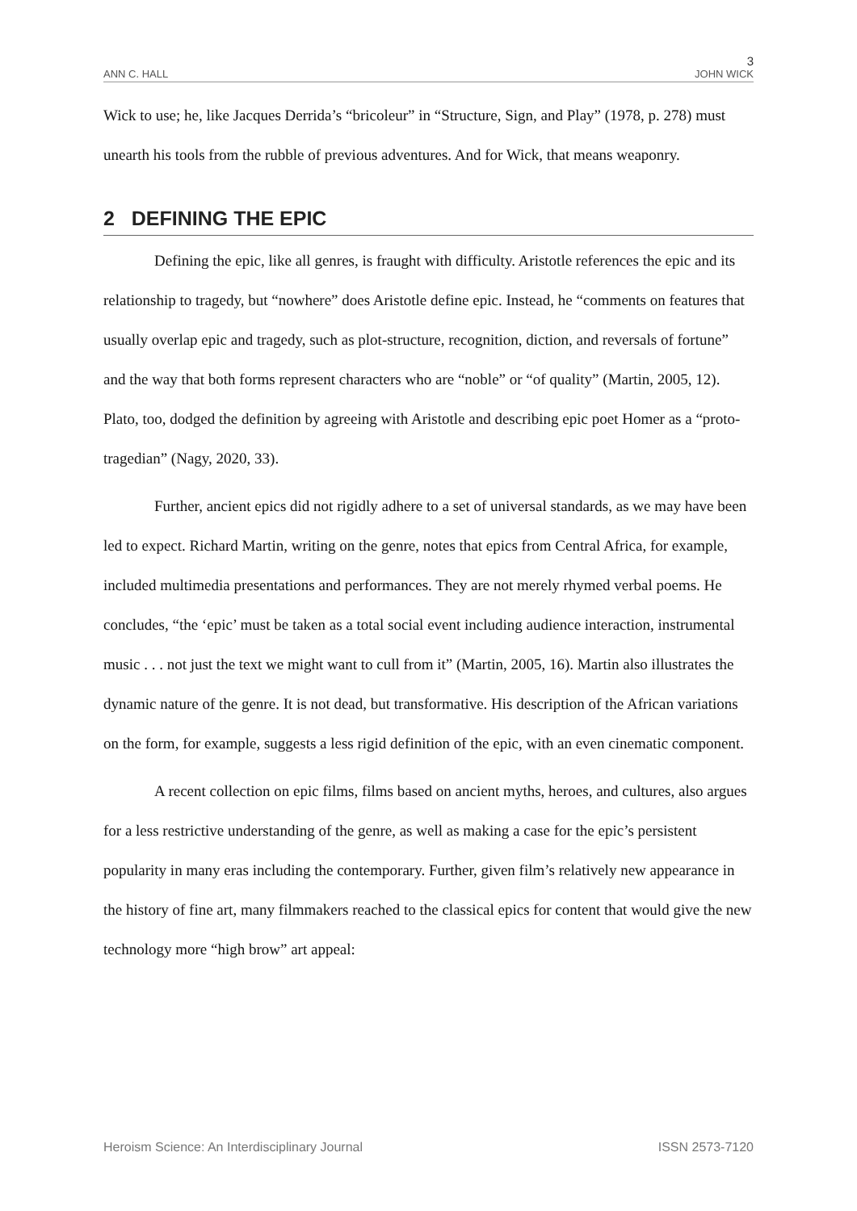3
ANN C. HALL JOHN WICK
Wick to use; he, like Jacques Derrida’s “bricoleur” in “Structure, Sign, and Play” (1978, p. 278) must unearth his tools from the rubble of previous adventures. And for Wick, that means weaponry.
2 DEFINING THE EPIC
Defining the epic, like all genres, is fraught with difficulty. Aristotle references the epic and its relationship to tragedy, but “nowhere” does Aristotle define epic. Instead, he “comments on features that usually overlap epic and tragedy, such as plot-structure, recognition, diction, and reversals of fortune” and the way that both forms represent characters who are “noble” or “of quality” (Martin, 2005, 12). Plato, too, dodged the definition by agreeing with Aristotle and describing epic poet Homer as a “proto-tragedian” (Nagy, 2020, 33).
Further, ancient epics did not rigidly adhere to a set of universal standards, as we may have been led to expect. Richard Martin, writing on the genre, notes that epics from Central Africa, for example, included multimedia presentations and performances. They are not merely rhymed verbal poems. He concludes, “the ‘epic’ must be taken as a total social event including audience interaction, instrumental music . . . not just the text we might want to cull from it” (Martin, 2005, 16). Martin also illustrates the dynamic nature of the genre. It is not dead, but transformative. His description of the African variations on the form, for example, suggests a less rigid definition of the epic, with an even cinematic component.
A recent collection on epic films, films based on ancient myths, heroes, and cultures, also argues for a less restrictive understanding of the genre, as well as making a case for the epic’s persistent popularity in many eras including the contemporary. Further, given film’s relatively new appearance in the history of fine art, many filmmakers reached to the classical epics for content that would give the new technology more “high brow” art appeal:
Heroism Science: An Interdisciplinary Journal ISSN 2573-7120